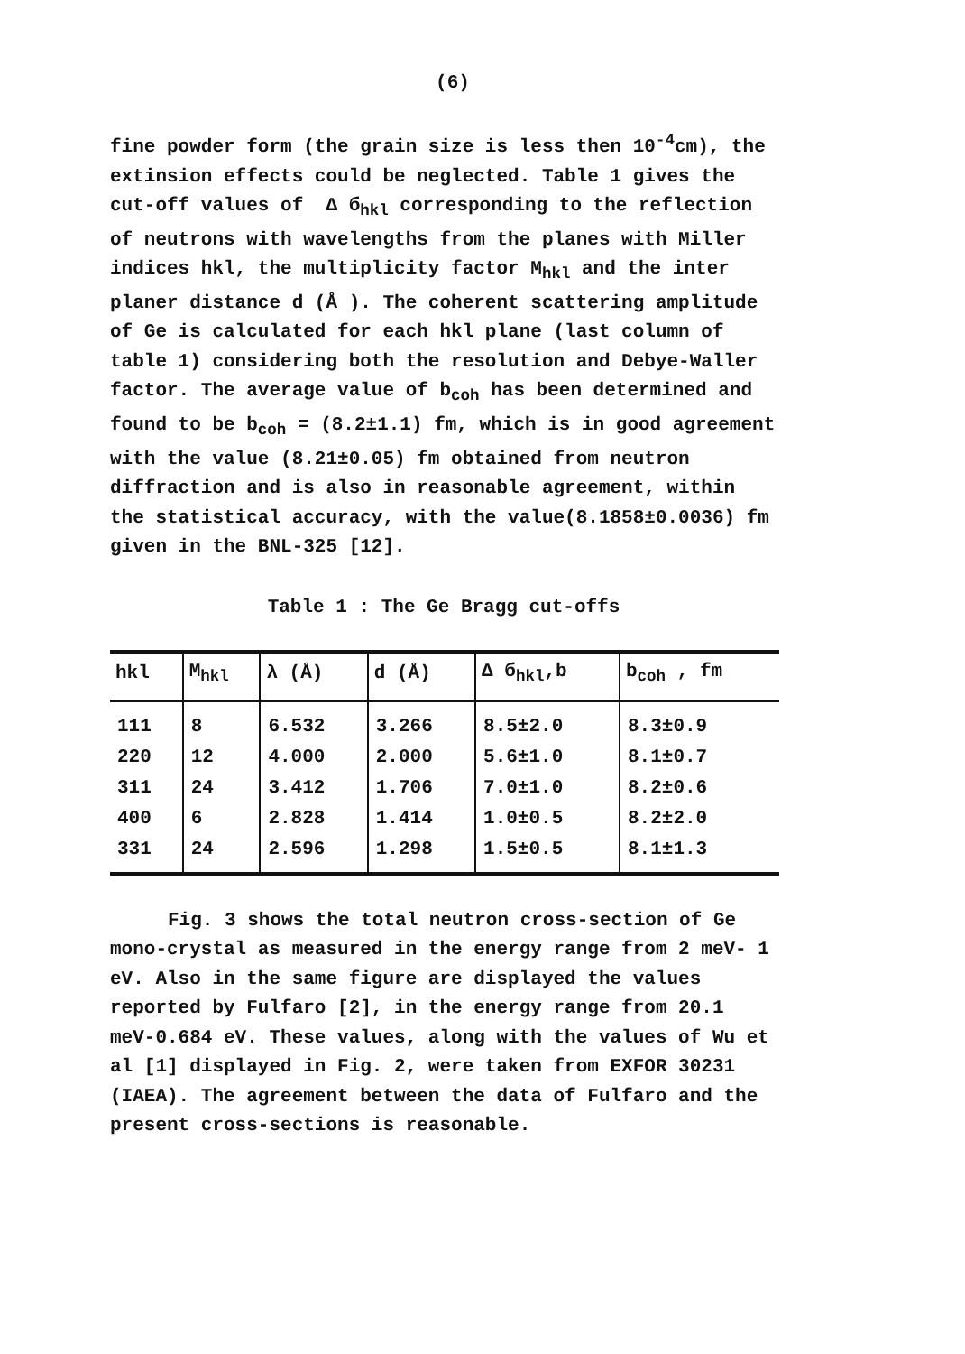(6)
fine powder form (the grain size is less then 10<sup>-4</sup>cm), the extinsion effects could be neglected. Table 1 gives the cut-off values of Δ б<sub>hkl</sub> corresponding to the reflection of neutrons with wavelengths from the planes with Miller indices hkl, the multiplicity factor M<sub>hkl</sub> and the inter planer distance d (Å ). The coherent scattering amplitude of Ge is calculated for each hkl plane (last column of table 1) considering both the resolution and Debye-Waller factor. The average value of b<sub>coh</sub> has been determined and found to be b<sub>coh</sub> = (8.2±1.1) fm, which is in good agreement with the value (8.21±0.05) fm obtained from neutron diffraction and is also in reasonable agreement, within the statistical accuracy, with the value(8.1858±0.0036) fm given in the BNL-325 [12].
Table 1 : The Ge Bragg cut-offs
| hkl | M<sub>hkl</sub> | λ (Å) | d (Å) | Δ б<sub>hkl</sub>,b | b<sub>coh</sub> , fm |
| --- | --- | --- | --- | --- | --- |
| 111 | 8 | 6.532 | 3.266 | 8.5±2.0 | 8.3±0.9 |
| 220 | 12 | 4.000 | 2.000 | 5.6±1.0 | 8.1±0.7 |
| 311 | 24 | 3.412 | 1.706 | 7.0±1.0 | 8.2±0.6 |
| 400 | 6 | 2.828 | 1.414 | 1.0±0.5 | 8.2±2.0 |
| 331 | 24 | 2.596 | 1.298 | 1.5±0.5 | 8.1±1.3 |
Fig. 3 shows the total neutron cross-section of Ge
mono-crystal as measured in the energy range from 2 meV- 1 eV. Also in the same figure are displayed the values reported by Fulfaro [2], in the energy range from 20.1 meV-0.684 eV. These values, along with the values of Wu et al [1] displayed in Fig. 2, were taken from EXFOR 30231 (IAEA). The agreement between the data of Fulfaro and the present cross-sections is reasonable.